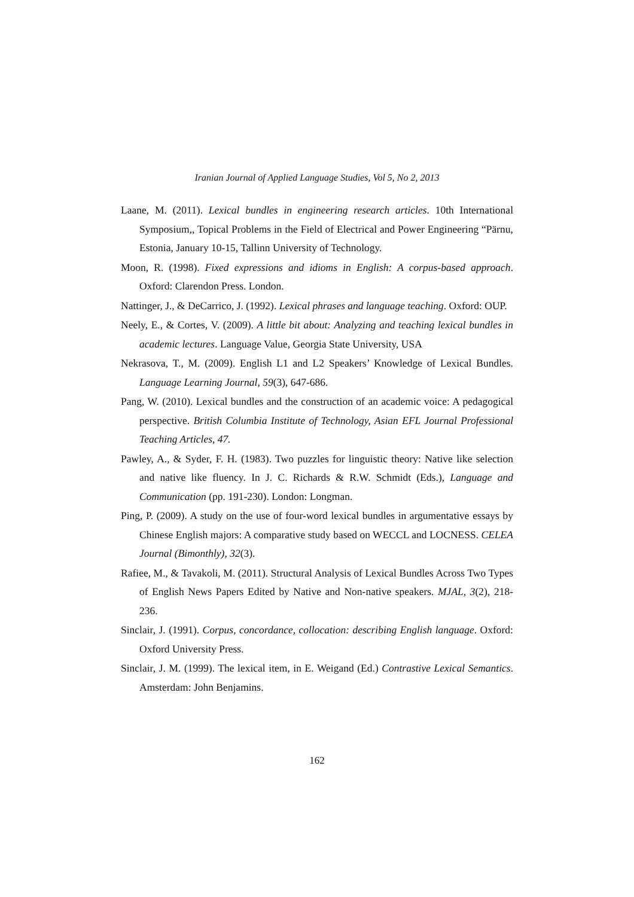Iranian Journal of Applied Language Studies, Vol 5, No 2, 2013
Laane, M. (2011). Lexical bundles in engineering research articles. 10th International Symposium,, Topical Problems in the Field of Electrical and Power Engineering “Pärnu, Estonia, January 10-15, Tallinn University of Technology.
Moon, R. (1998). Fixed expressions and idioms in English: A corpus-based approach. Oxford: Clarendon Press. London.
Nattinger, J., & DeCarrico, J. (1992). Lexical phrases and language teaching. Oxford: OUP.
Neely, E., & Cortes, V. (2009). A little bit about: Analyzing and teaching lexical bundles in academic lectures. Language Value, Georgia State University, USA
Nekrasova, T., M. (2009). English L1 and L2 Speakers’ Knowledge of Lexical Bundles. Language Learning Journal, 59(3), 647-686.
Pang, W. (2010). Lexical bundles and the construction of an academic voice: A pedagogical perspective. British Columbia Institute of Technology, Asian EFL Journal Professional Teaching Articles, 47.
Pawley, A., & Syder, F. H. (1983). Two puzzles for linguistic theory: Native like selection and native like fluency. In J. C. Richards & R.W. Schmidt (Eds.), Language and Communication (pp. 191-230). London: Longman.
Ping, P. (2009). A study on the use of four-word lexical bundles in argumentative essays by Chinese English majors: A comparative study based on WECCL and LOCNESS. CELEA Journal (Bimonthly), 32(3).
Rafiee, M., & Tavakoli, M. (2011). Structural Analysis of Lexical Bundles Across Two Types of English News Papers Edited by Native and Non-native speakers. MJAL, 3(2), 218-236.
Sinclair, J. (1991). Corpus, concordance, collocation: describing English language. Oxford: Oxford University Press.
Sinclair, J. M. (1999). The lexical item, in E. Weigand (Ed.) Contrastive Lexical Semantics. Amsterdam: John Benjamins.
162